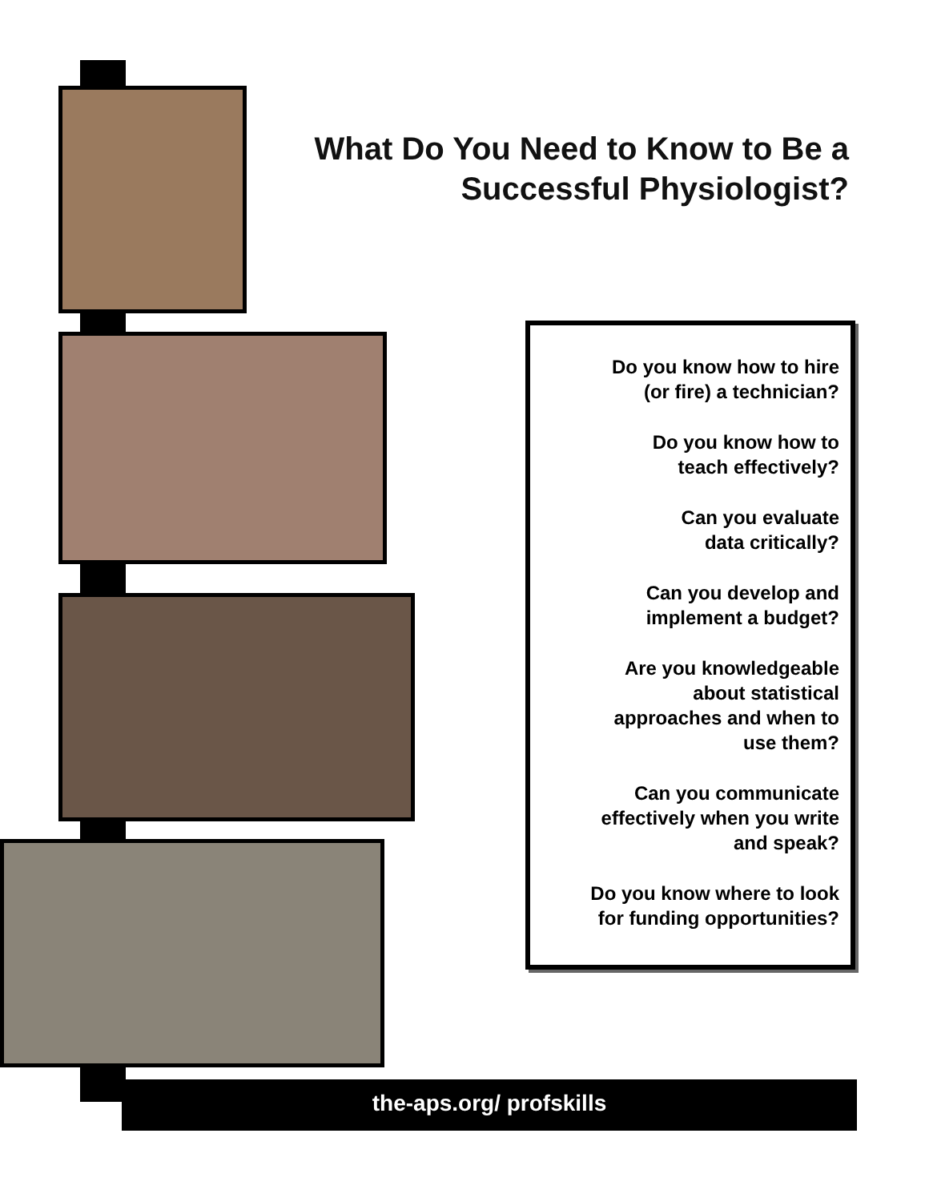What Do You Need to Know to Be a Successful Physiologist?
Do you know how to hire
(or fire) a technician?
Do you know how to
teach effectively?
Can you evaluate
data critically?
Can you develop and
implement a budget?
Are you knowledgeable
about statistical
approaches and when to
use them?
Can you communicate
effectively when you write
and speak?
Do you know where to look
for funding opportunities?
the-aps.org/ profskills